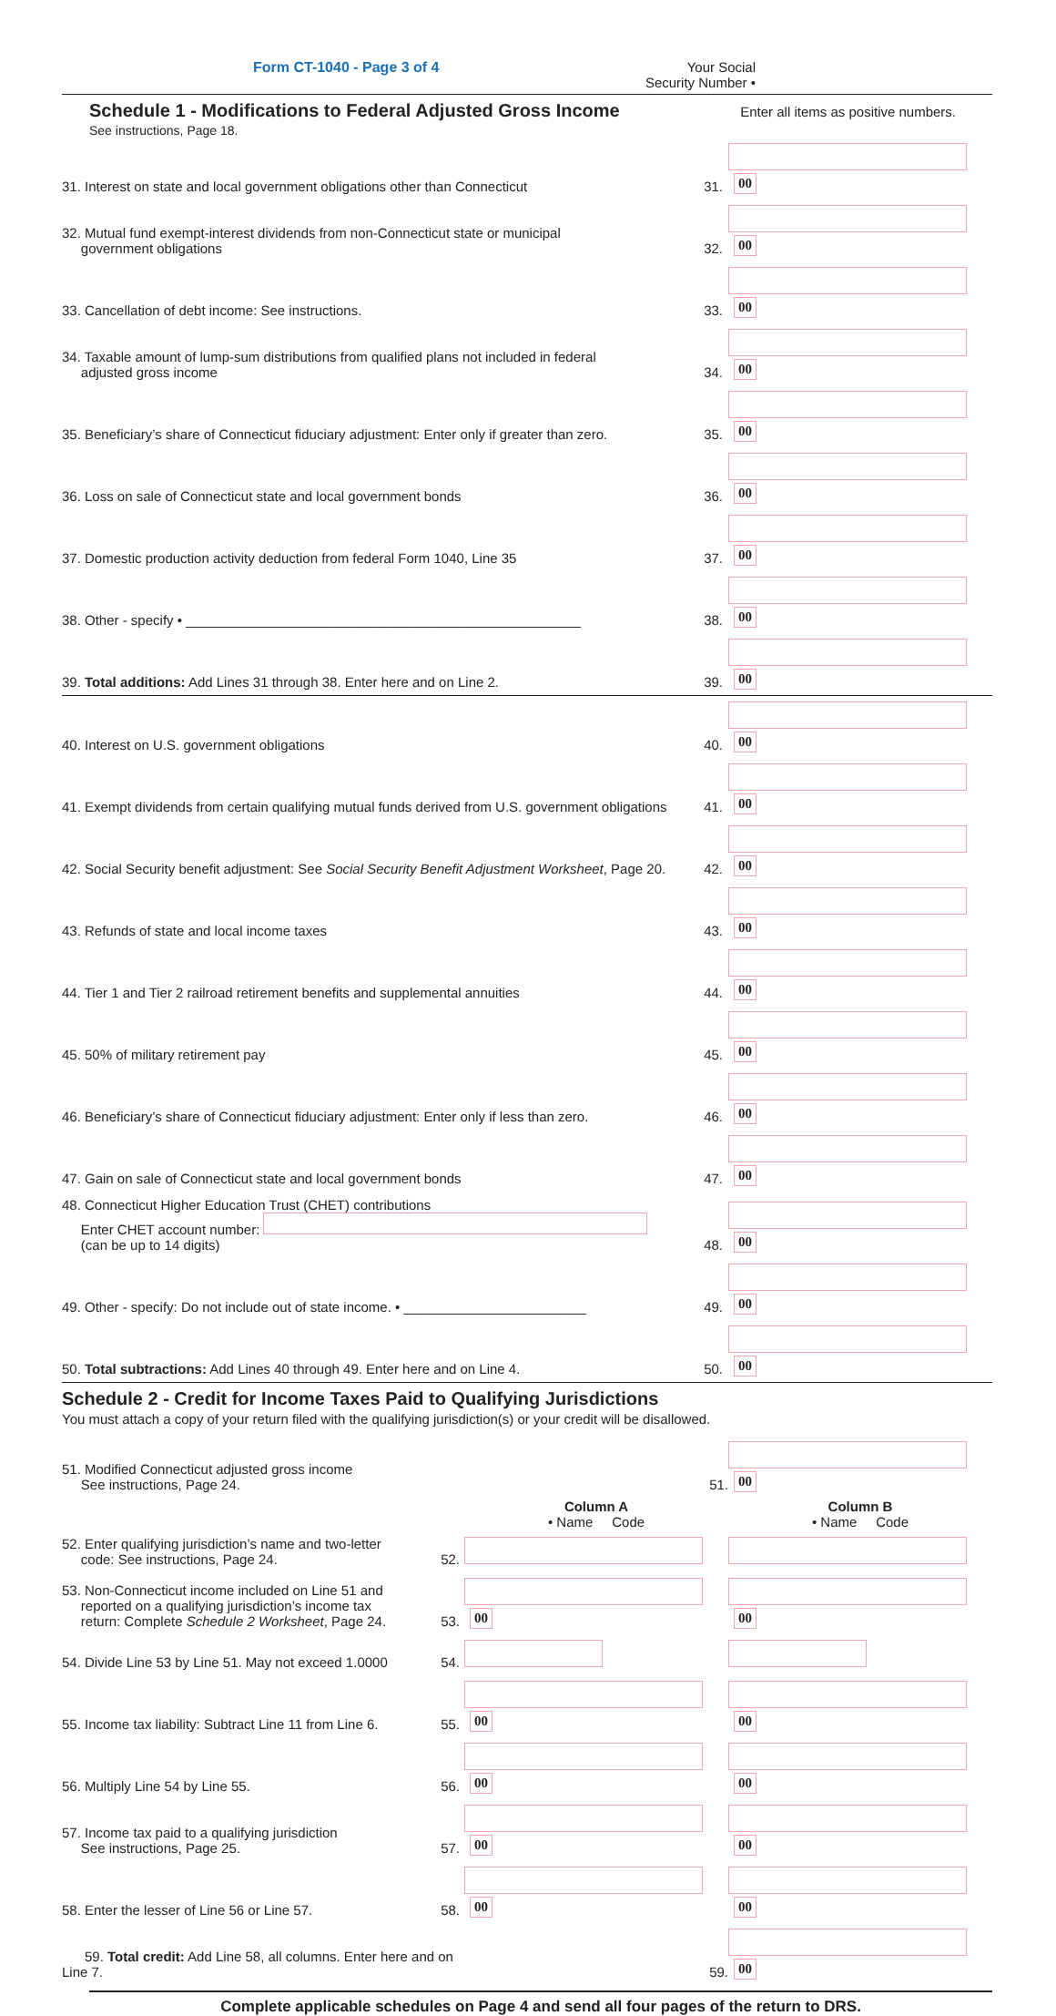Form CT-1040 - Page 3 of 4 Your Social
Security Number •
Schedule 1 - Modifications to Federal Adjusted Gross Income
Enter all items as positive numbers.
See instructions, Page 18.
| 31. Interest on state and local government obligations other than Connecticut | 31. | 00 |
| 32. Mutual fund exempt-interest dividends from non-Connecticut state or municipal government obligations | 32. | 00 |
| 33. Cancellation of debt income: See instructions. | 33. | 00 |
| 34. Taxable amount of lump-sum distributions from qualified plans not included in federal adjusted gross income | 34. | 00 |
| 35. Beneficiary’s share of Connecticut fiduciary adjustment: Enter only if greater than zero. | 35. | 00 |
| 36. Loss on sale of Connecticut state and local government bonds | 36. | 00 |
| 37. Domestic production activity deduction from federal Form 1040, Line 35 | 37. | 00 |
| 38. Other - specify • ____________________________________________________ | 38. | 00 |
| 39. Total additions: Add Lines 31 through 38. Enter here and on Line 2. | 39. | 00 |
| 40. Interest on U.S. government obligations | 40. | 00 |
| 41. Exempt dividends from certain qualifying mutual funds derived from U.S. government obligations | 41. | 00 |
| 42. Social Security benefit adjustment: See Social Security Benefit Adjustment Worksheet , Page 20. | 42. | 00 |
| 43. Refunds of state and local income taxes | 43. | 00 |
| 44. Tier 1 and Tier 2 railroad retirement benefits and supplemental annuities | 44. | 00 |
| 45. 50% of military retirement pay | 45. | 00 |
| 46. Beneficiary’s share of Connecticut fiduciary adjustment: Enter only if less than zero. | 46. | 00 |
| 47. Gain on sale of Connecticut state and local government bonds | 47. | 00 |
| 48. Connecticut Higher Education Trust (CHET) contributions Enter CHET account number: (can be up to 14 digits) | 48. | 00 |
| 49. Other - specify: Do not include out of state income. • ________________________ | 49. | 00 |
| 50. Total subtractions: Add Lines 40 through 49. Enter here and on Line 4. | 50. | 00 |
Schedule 2 - Credit for Income Taxes Paid to Qualifying Jurisdictions
You must attach a copy of your return filed with the qualifying jurisdiction(s) or your credit will be disallowed.
| 51. Modified Connecticut adjusted gross income See instructions, Page 24. | | 51. | 00 |
| | | Column A • Name Code | Column B • Name Code |
| 52. Enter qualifying jurisdiction’s name and two-letter code: See instructions, Page 24. | 52. | | |
| 53. Non-Connecticut income included on Line 51 and reported on a qualifying jurisdiction’s income tax return: Complete Schedule 2 Worksheet , Page 24. | 53. | 00 | 00 |
| 54. Divide Line 53 by Line 51. May not exceed 1.0000 | 54. | | |
| 55. Income tax liability: Subtract Line 11 from Line 6. | 55. | 00 | 00 |
| 56. Multiply Line 54 by Line 55. | 56. | 00 | 00 |
| 57. Income tax paid to a qualifying jurisdiction See instructions, Page 25. | 57. | 00 | 00 |
| 58. Enter the lesser of Line 56 or Line 57. | 58. | 00 | 00 |
| 59. Total credit: Add Line 58, all columns. Enter here and on Line 7. | | 59. | 00 |
Complete applicable schedules on Page 4 and send all four pages of the return to DRS.